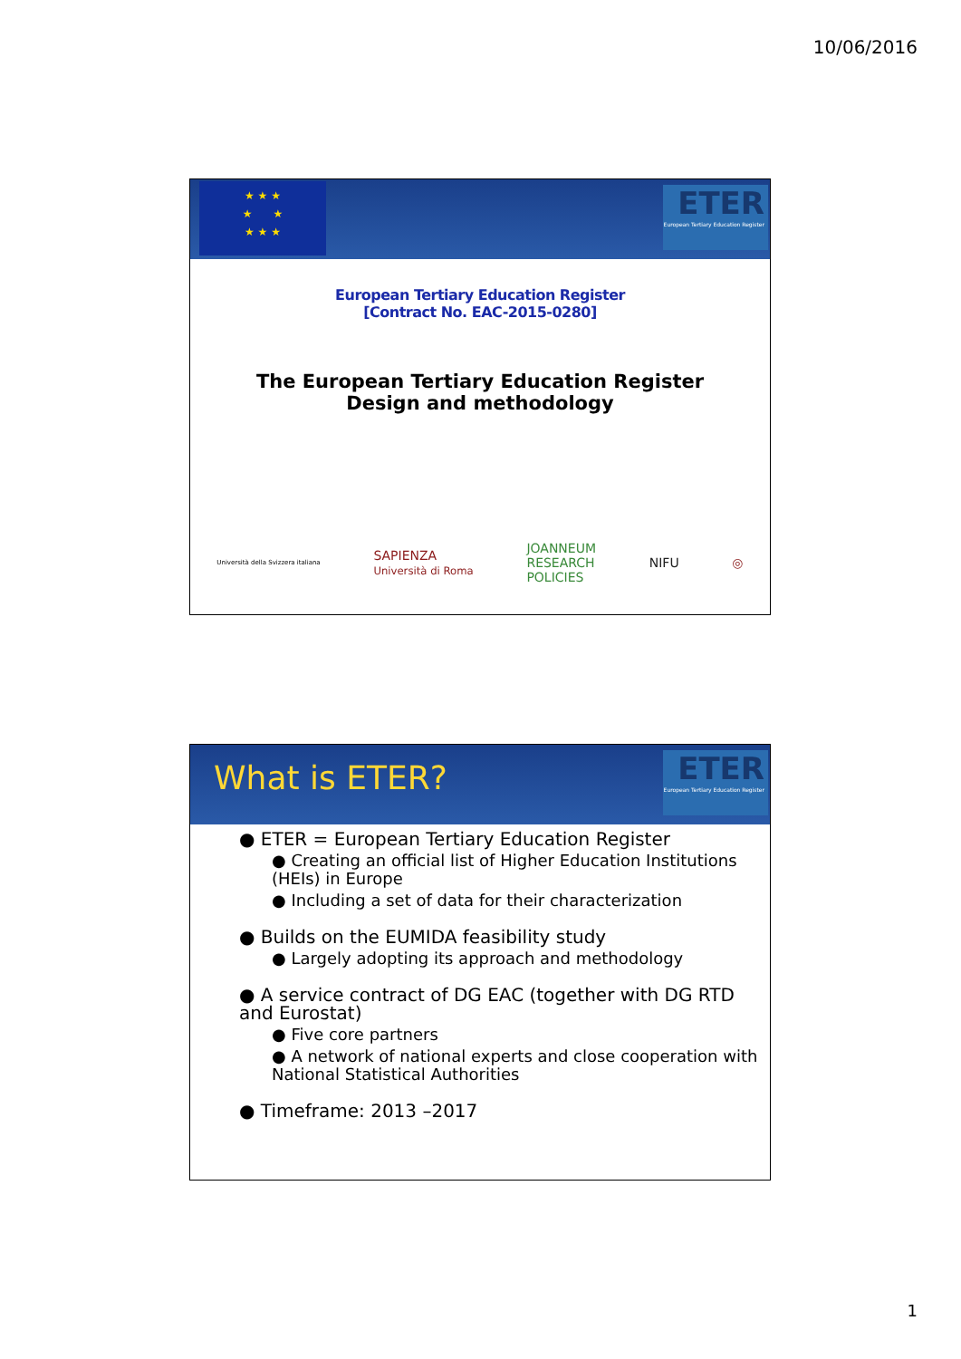10/06/2016
★ ★ ★
★ ★
★ ★ ★
ETER
European Tertiary Education Register
European Tertiary Education Register
[Contract No. EAC-2015-0280]
The European Tertiary Education Register
Design and methodology
Università della Svizzera italiana SAPIENZA
Università di Roma JOANNEUM
RESEARCH
POLICIES NIFU ◎
What is ETER?
ETER
European Tertiary Education Register
● ETER = European Tertiary Education Register
● Creating an official list of Higher Education Institutions (HEIs) in Europe
● Including a set of data for their characterization
● Builds on the EUMIDA feasibility study
● Largely adopting its approach and methodology
● A service contract of DG EAC (together with DG RTD and Eurostat)
● Five core partners
● A network of national experts and close cooperation with National Statistical Authorities
● Timeframe: 2013 –2017
1